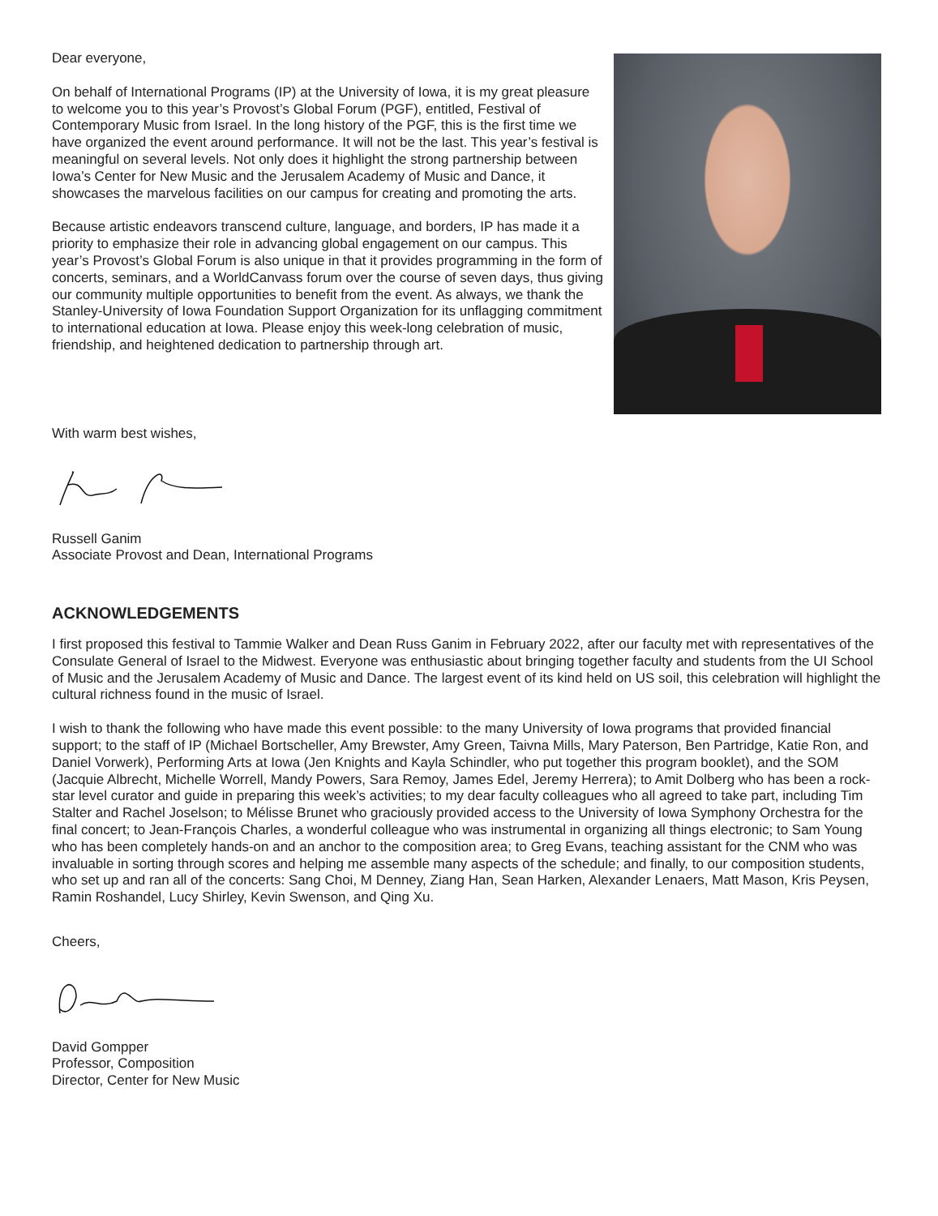Dear everyone,
On behalf of International Programs (IP) at the University of Iowa, it is my great pleasure to welcome you to this year’s Provost’s Global Forum (PGF), entitled, Festival of Contemporary Music from Israel. In the long history of the PGF, this is the first time we have organized the event around performance. It will not be the last. This year’s festival is meaningful on several levels. Not only does it highlight the strong partnership between Iowa’s Center for New Music and the Jerusalem Academy of Music and Dance, it showcases the marvelous facilities on our campus for creating and promoting the arts.
Because artistic endeavors transcend culture, language, and borders, IP has made it a priority to emphasize their role in advancing global engagement on our campus. This year’s Provost’s Global Forum is also unique in that it provides programming in the form of concerts, seminars, and a WorldCanvass forum over the course of seven days, thus giving our community multiple opportunities to benefit from the event. As always, we thank the Stanley-University of Iowa Foundation Support Organization for its unflagging commitment to international education at Iowa. Please enjoy this week-long celebration of music, friendship, and heightened dedication to partnership through art.
With warm best wishes,
Russell Ganim
Associate Provost and Dean, International Programs
ACKNOWLEDGEMENTS
I first proposed this festival to Tammie Walker and Dean Russ Ganim in February 2022, after our faculty met with representatives of the Consulate General of Israel to the Midwest. Everyone was enthusiastic about bringing together faculty and students from the UI School of Music and the Jerusalem Academy of Music and Dance. The largest event of its kind held on US soil, this celebration will highlight the cultural richness found in the music of Israel.
I wish to thank the following who have made this event possible: to the many University of Iowa programs that provided financial support; to the staff of IP (Michael Bortscheller, Amy Brewster, Amy Green, Taivna Mills, Mary Paterson, Ben Partridge, Katie Ron, and Daniel Vorwerk), Performing Arts at Iowa (Jen Knights and Kayla Schindler, who put together this program booklet), and the SOM (Jacquie Albrecht, Michelle Worrell, Mandy Powers, Sara Remoy, James Edel, Jeremy Herrera); to Amit Dolberg who has been a rock-star level curator and guide in preparing this week’s activities; to my dear faculty colleagues who all agreed to take part, including Tim Stalter and Rachel Joselson; to Mélisse Brunet who graciously provided access to the University of Iowa Symphony Orchestra for the final concert; to Jean-François Charles, a wonderful colleague who was instrumental in organizing all things electronic; to Sam Young who has been completely hands-on and an anchor to the composition area; to Greg Evans, teaching assistant for the CNM who was invaluable in sorting through scores and helping me assemble many aspects of the schedule; and finally, to our composition students, who set up and ran all of the concerts: Sang Choi, M Denney, Ziang Han, Sean Harken, Alexander Lenaers, Matt Mason, Kris Peysen, Ramin Roshandel, Lucy Shirley, Kevin Swenson, and Qing Xu.
Cheers,
David Gompper
Professor, Composition
Director, Center for New Music